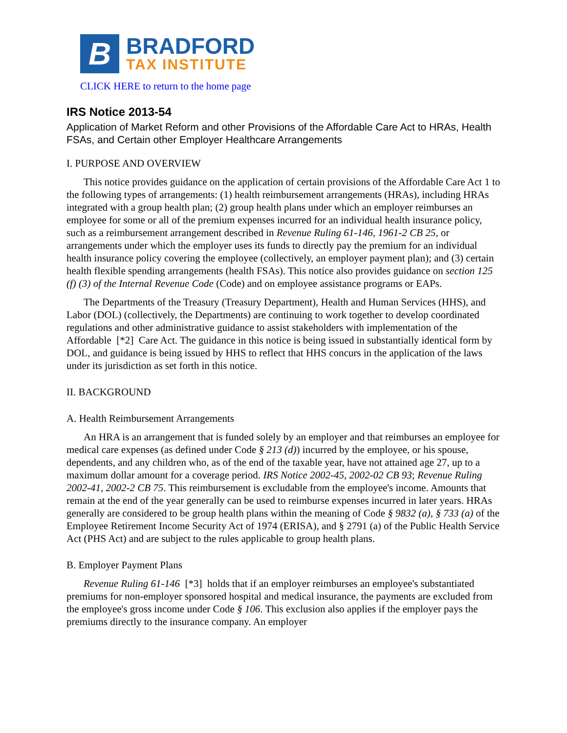B
BRADFORD
TAX INSTITUTE
CLICK HERE to return to the home page
IRS Notice 2013-54
Application of Market Reform and other Provisions of the Affordable Care Act to HRAs, Health FSAs, and Certain other Employer Healthcare Arrangements
I. PURPOSE AND OVERVIEW
This notice provides guidance on the application of certain provisions of the Affordable Care Act 1 to the following types of arrangements: (1) health reimbursement arrangements (HRAs), including HRAs integrated with a group health plan; (2) group health plans under which an employer reimburses an employee for some or all of the premium expenses incurred for an individual health insurance policy, such as a reimbursement arrangement described in Revenue Ruling 61-146, 1961-2 CB 25, or arrangements under which the employer uses its funds to directly pay the premium for an individual health insurance policy covering the employee (collectively, an employer payment plan); and (3) certain health flexible spending arrangements (health FSAs). This notice also provides guidance on section 125 (f) (3) of the Internal Revenue Code (Code) and on employee assistance programs or EAPs.
The Departments of the Treasury (Treasury Department), Health and Human Services (HHS), and Labor (DOL) (collectively, the Departments) are continuing to work together to develop coordinated regulations and other administrative guidance to assist stakeholders with implementation of the Affordable [*2] Care Act. The guidance in this notice is being issued in substantially identical form by DOL, and guidance is being issued by HHS to reflect that HHS concurs in the application of the laws under its jurisdiction as set forth in this notice.
II. BACKGROUND
A. Health Reimbursement Arrangements
An HRA is an arrangement that is funded solely by an employer and that reimburses an employee for medical care expenses (as defined under Code § 213 (d)) incurred by the employee, or his spouse, dependents, and any children who, as of the end of the taxable year, have not attained age 27, up to a maximum dollar amount for a coverage period. IRS Notice 2002-45, 2002-02 CB 93; Revenue Ruling 2002-41, 2002-2 CB 75. This reimbursement is excludable from the employee's income. Amounts that remain at the end of the year generally can be used to reimburse expenses incurred in later years. HRAs generally are considered to be group health plans within the meaning of Code § 9832 (a), § 733 (a) of the Employee Retirement Income Security Act of 1974 (ERISA), and § 2791 (a) of the Public Health Service Act (PHS Act) and are subject to the rules applicable to group health plans.
B. Employer Payment Plans
Revenue Ruling 61-146 [*3] holds that if an employer reimburses an employee's substantiated premiums for non-employer sponsored hospital and medical insurance, the payments are excluded from the employee's gross income under Code § 106. This exclusion also applies if the employer pays the premiums directly to the insurance company. An employer